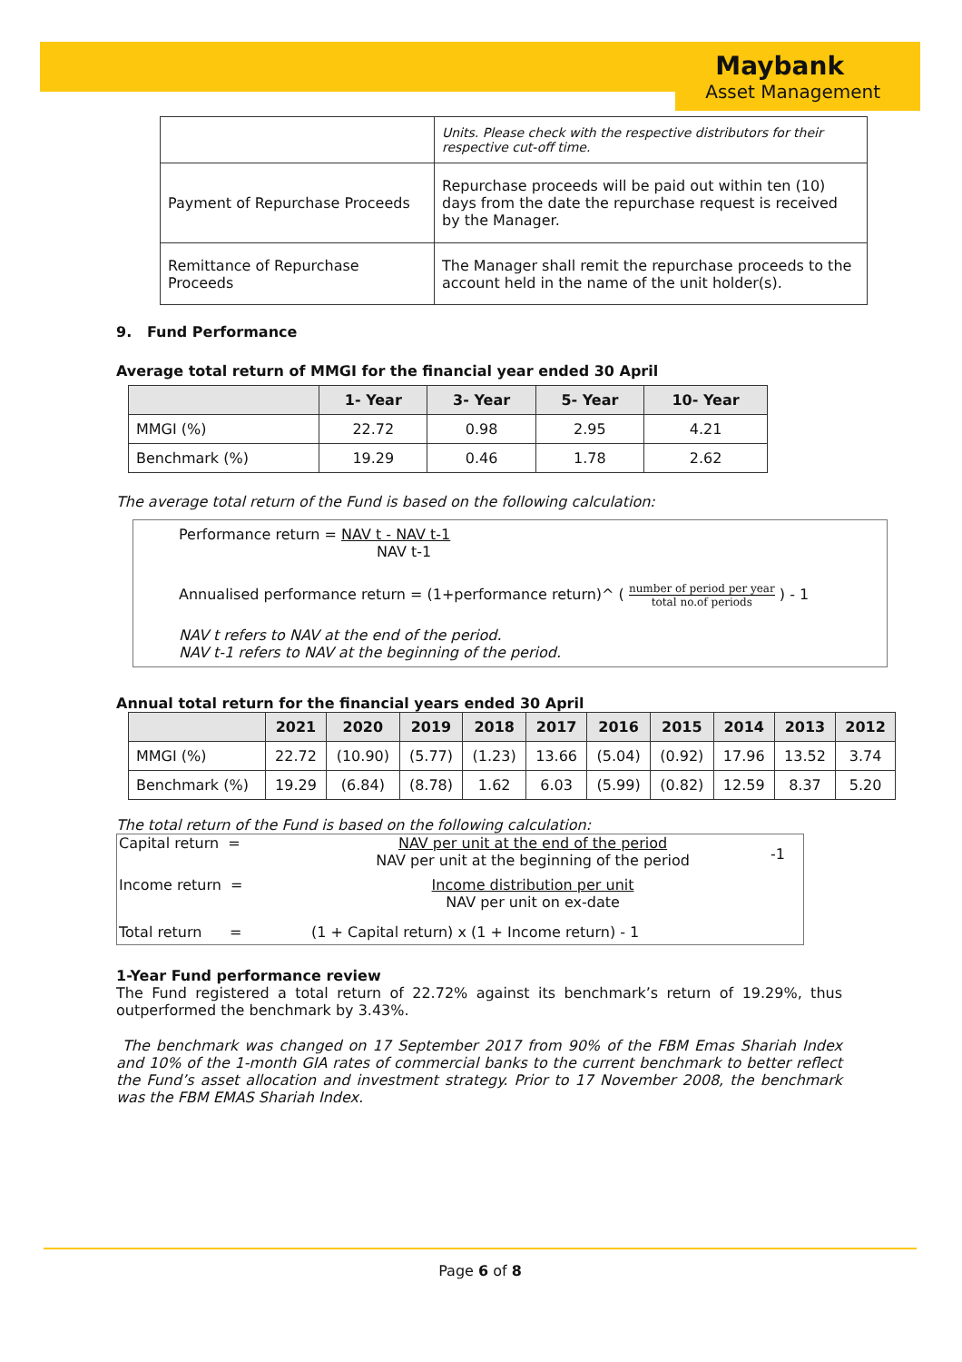Maybank
Asset Management
| | Units. Please check with the respective distributors for their respective cut-off time. |
| Payment of Repurchase Proceeds | Repurchase proceeds will be paid out within ten (10) days from the date the repurchase request is received by the Manager. |
| Remittance of Repurchase Proceeds | The Manager shall remit the repurchase proceeds to the account held in the name of the unit holder(s). |
9. Fund Performance
Average total return of MMGI for the financial year ended 30 April
| | 1- Year | 3- Year | 5- Year | 10- Year |
| --- | --- | --- | --- | --- |
| MMGI (%) | 22.72 | 0.98 | 2.95 | 4.21 |
| Benchmark (%) | 19.29 | 0.46 | 1.78 | 2.62 |
The average total return of the Fund is based on the following calculation:
Performance return = NAV t - NAV t-1
NAV t-1
Annualised performance return = (1+performance return)^ ( number of period per year total no.of periods ) - 1
NAV t refers to NAV at the end of the period.
NAV t-1 refers to NAV at the beginning of the period.
Annual total return for the financial years ended 30 April
| | 2021 | 2020 | 2019 | 2018 | 2017 | 2016 | 2015 | 2014 | 2013 | 2012 |
| --- | --- | --- | --- | --- | --- | --- | --- | --- | --- | --- |
| MMGI (%) | 22.72 | (10.90) | (5.77) | (1.23) | 13.66 | (5.04) | (0.92) | 17.96 | 13.52 | 3.74 |
| Benchmark (%) | 19.29 | (6.84) | (8.78) | 1.62 | 6.03 | (5.99) | (0.82) | 12.59 | 8.37 | 5.20 |
The total return of the Fund is based on the following calculation:
| Capital return = | NAV per unit at the end of the period NAV per unit at the beginning of the period | -1 |
| Income return = | Income distribution per unit NAV per unit on ex-date | |
| Total return = | (1 + Capital return) x (1 + Income return) - 1 | |
1-Year Fund performance review
The Fund registered a total return of 22.72% against its benchmark’s return of 19.29%, thus outperformed the benchmark by 3.43%.
The benchmark was changed on 17 September 2017 from 90% of the FBM Emas Shariah Index and 10% of the 1-month GIA rates of commercial banks to the current benchmark to better reflect the Fund’s asset allocation and investment strategy. Prior to 17 November 2008, the benchmark was the FBM EMAS Shariah Index.
Page 6 of 8